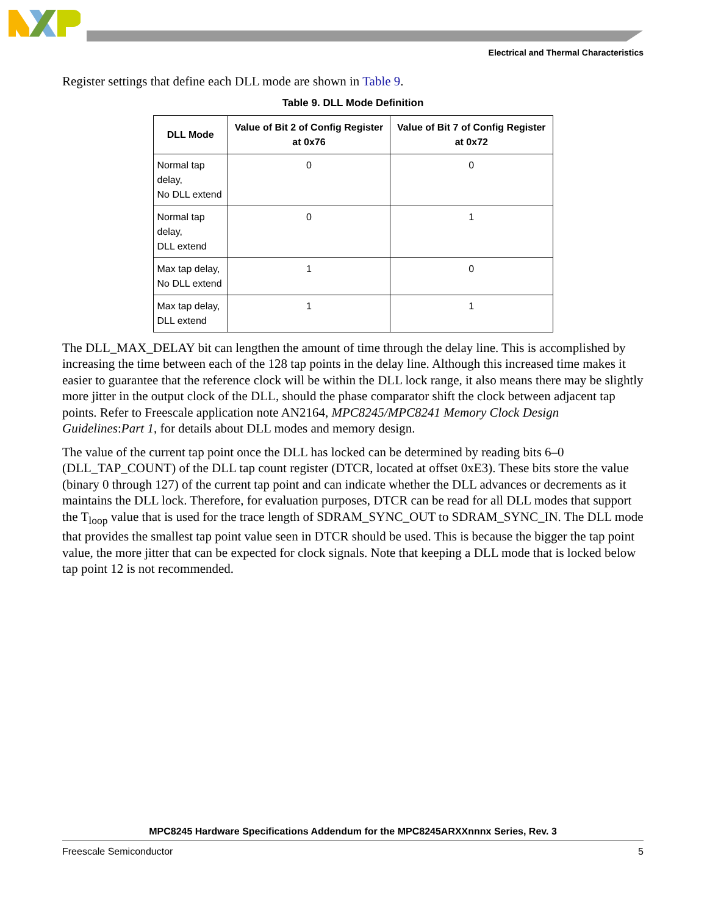Electrical and Thermal Characteristics
Register settings that define each DLL mode are shown in Table 9.
Table 9. DLL Mode Definition
| DLL Mode | Value of Bit 2 of Config Register at 0x76 | Value of Bit 7 of Config Register at 0x72 |
| --- | --- | --- |
| Normal tap delay, No DLL extend | 0 | 0 |
| Normal tap delay, DLL extend | 0 | 1 |
| Max tap delay, No DLL extend | 1 | 0 |
| Max tap delay, DLL extend | 1 | 1 |
The DLL_MAX_DELAY bit can lengthen the amount of time through the delay line. This is accomplished by increasing the time between each of the 128 tap points in the delay line. Although this increased time makes it easier to guarantee that the reference clock will be within the DLL lock range, it also means there may be slightly more jitter in the output clock of the DLL, should the phase comparator shift the clock between adjacent tap points. Refer to Freescale application note AN2164, MPC8245/MPC8241 Memory Clock Design Guidelines:Part 1, for details about DLL modes and memory design.
The value of the current tap point once the DLL has locked can be determined by reading bits 6–0 (DLL_TAP_COUNT) of the DLL tap count register (DTCR, located at offset 0xE3). These bits store the value (binary 0 through 127) of the current tap point and can indicate whether the DLL advances or decrements as it maintains the DLL lock. Therefore, for evaluation purposes, DTCR can be read for all DLL modes that support the T<sub>loop</sub> value that is used for the trace length of SDRAM_SYNC_OUT to SDRAM_SYNC_IN. The DLL mode that provides the smallest tap point value seen in DTCR should be used. This is because the bigger the tap point value, the more jitter that can be expected for clock signals. Note that keeping a DLL mode that is locked below tap point 12 is not recommended.
MPC8245 Hardware Specifications Addendum for the MPC8245ARXXnnnx Series, Rev. 3
Freescale Semiconductor 5